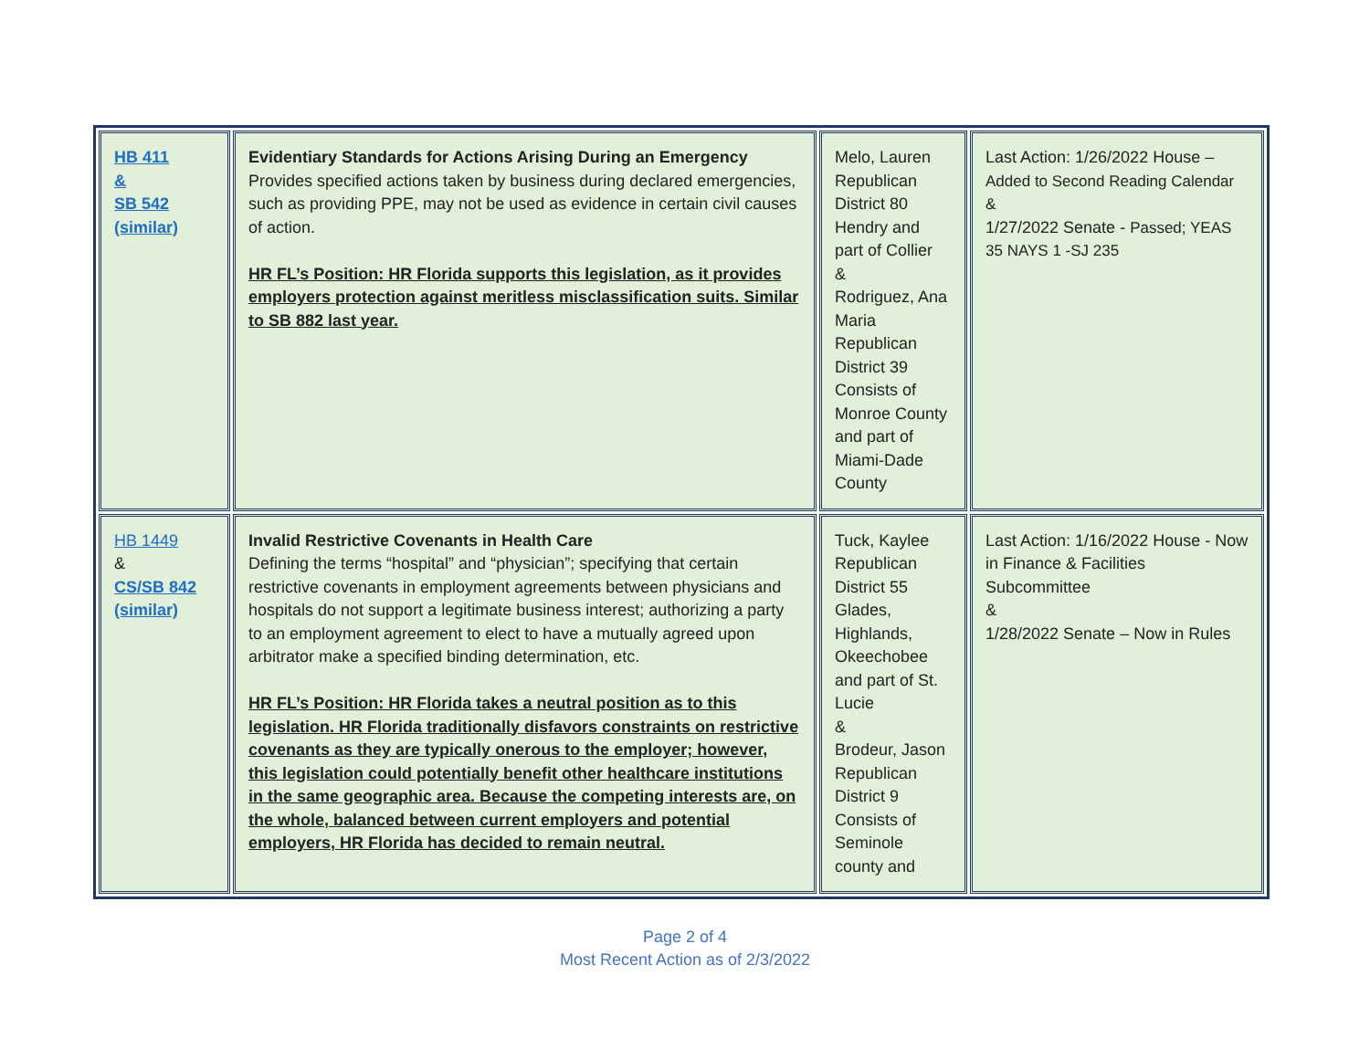| HB 411 & SB 542 (similar) | Evidentiary Standards for Actions Arising During an Emergency Provides specified actions taken by business during declared emergencies, such as providing PPE, may not be used as evidence in certain civil causes of action. HR FL’s Position: HR Florida supports this legislation, as it provides employers protection against meritless misclassification suits. Similar to SB 882 last year. | Melo, Lauren Republican District 80 Hendry and part of Collier & Rodriguez, Ana Maria Republican District 39 Consists of Monroe County and part of Miami-Dade County | Last Action: 1/26/2022 House – Added to Second Reading Calendar & 1/27/2022 Senate - Passed; YEAS 35 NAYS 1 -SJ 235 |
| HB 1449 & CS/SB 842 (similar) | Invalid Restrictive Covenants in Health Care Defining the terms “hospital” and “physician”; specifying that certain restrictive covenants in employment agreements between physicians and hospitals do not support a legitimate business interest; authorizing a party to an employment agreement to elect to have a mutually agreed upon arbitrator make a specified binding determination, etc. HR FL’s Position: HR Florida takes a neutral position as to this legislation. HR Florida traditionally disfavors constraints on restrictive covenants as they are typically onerous to the employer; however, this legislation could potentially benefit other healthcare institutions in the same geographic area. Because the competing interests are, on the whole, balanced between current employers and potential employers, HR Florida has decided to remain neutral. | Tuck, Kaylee Republican District 55 Glades, Highlands, Okeechobee and part of St. Lucie & Brodeur, Jason Republican District 9 Consists of Seminole county and | Last Action: 1/16/2022 House - Now in Finance & Facilities Subcommittee & 1/28/2022 Senate – Now in Rules |
Page 2 of 4
Most Recent Action as of 2/3/2022